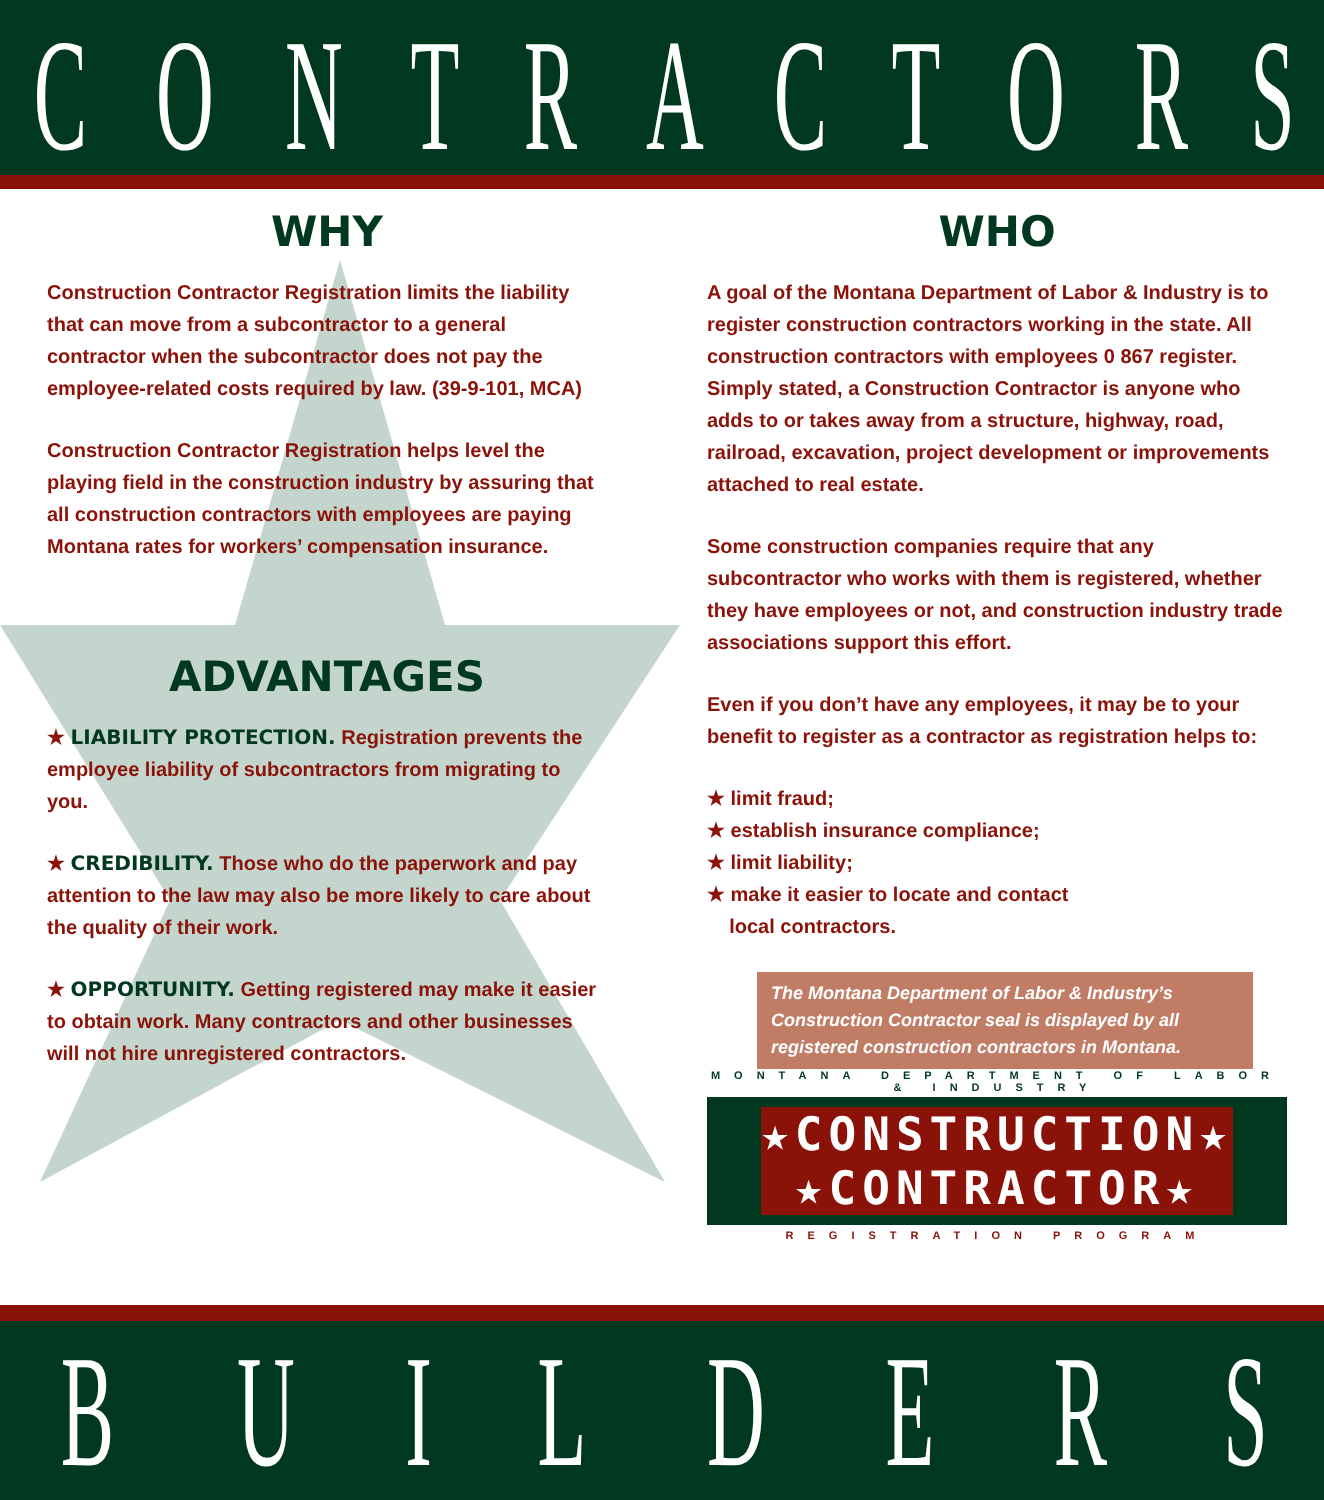CONTRACTORS
WHY
Construction Contractor Registration limits the liability that can move from a subcontractor to a general contractor when the subcontractor does not pay the employee-related costs required by law. (39-9-101, MCA)
Construction Contractor Registration helps level the playing field in the construction industry by assuring that all construction contractors with employees are paying Montana rates for workers’ compensation insurance.
ADVANTAGES
★ LIABILITY PROTECTION. Registration prevents the employee liability of subcontractors from migrating to you.
★ CREDIBILITY. Those who do the paperwork and pay attention to the law may also be more likely to care about the quality of their work.
★ OPPORTUNITY. Getting registered may make it easier to obtain work. Many contractors and other businesses will not hire unregistered contractors.
WHO
A goal of the Montana Department of Labor & Industry is to register construction contractors working in the state. All construction contractors with employees 0 867 register. Simply stated, a Construction Contractor is anyone who adds to or takes away from a structure, highway, road, railroad, excavation, project development or improvements attached to real estate.
Some construction companies require that any subcontractor who works with them is registered, whether they have employees or not, and construction industry trade associations support this effort.
Even if you don’t have any employees, it may be to your benefit to register as a contractor as registration helps to:
★ limit fraud;
★ establish insurance compliance;
★ limit liability;
★ make it easier to locate and contact
local contractors.
The Montana Department of Labor & Industry’s Construction Contractor seal is displayed by all registered construction contractors in Montana.
MONTANA DEPARTMENT OF LABOR & INDUSTRY
★CONSTRUCTION★
★CONTRACTOR★
REGISTRATION PROGRAM
BUILDERS